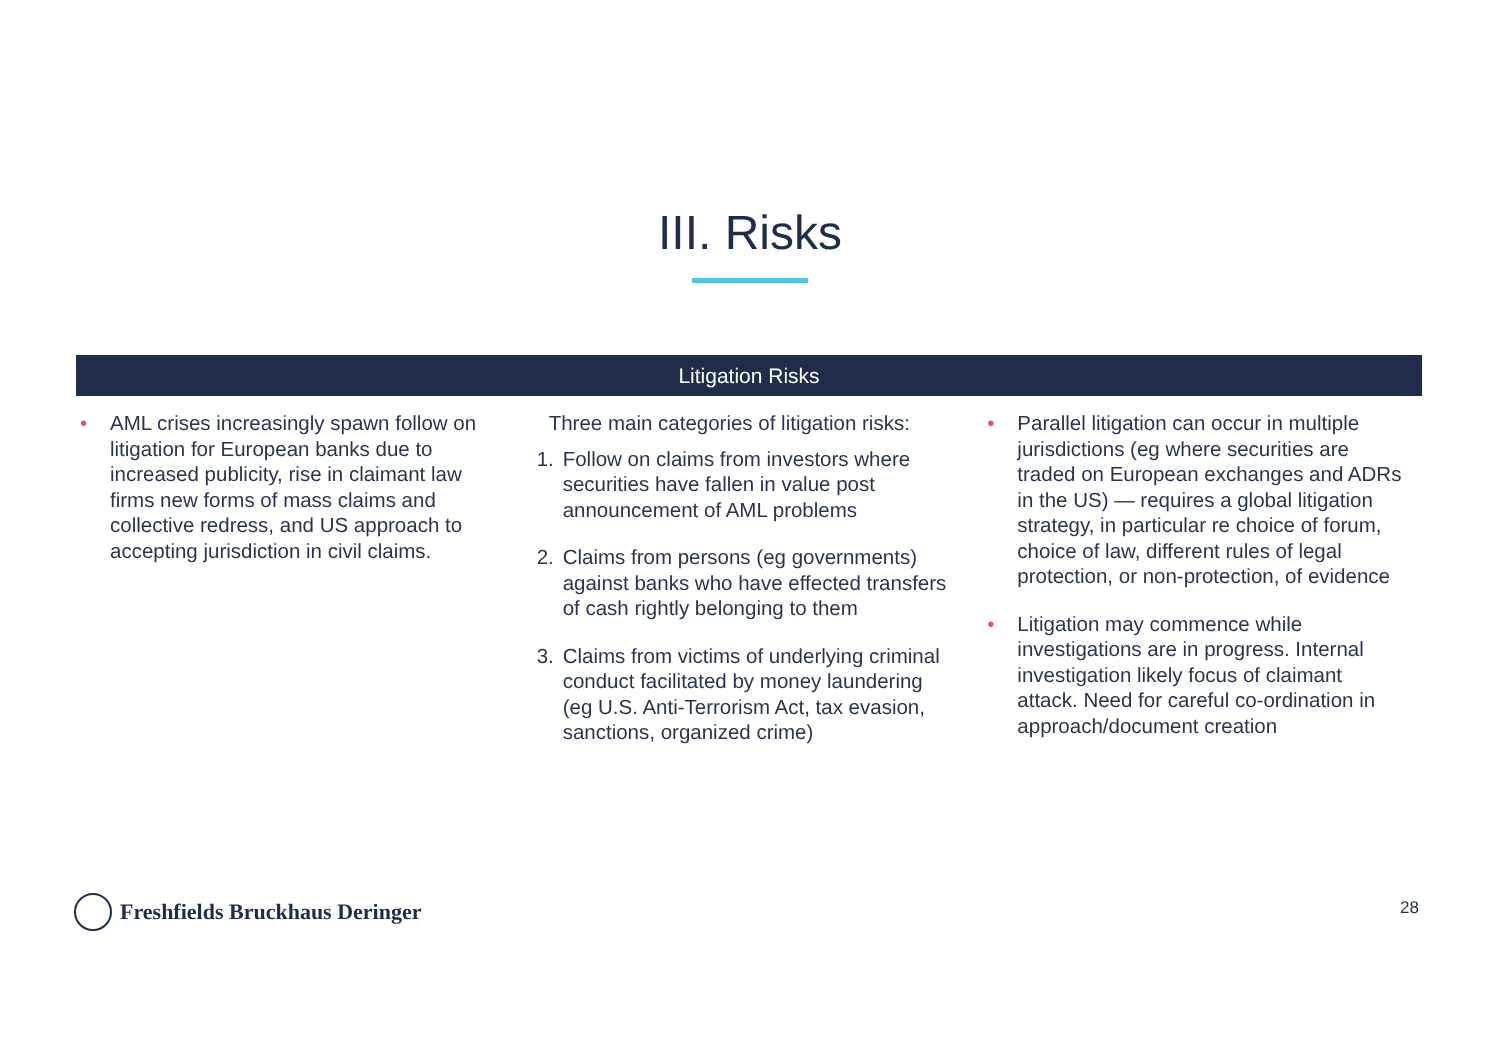III. Risks
Litigation Risks
• AML crises increasingly spawn follow on litigation for European banks due to increased publicity, rise in claimant law firms new forms of mass claims and collective redress, and US approach to accepting jurisdiction in civil claims.
Three main categories of litigation risks:
1. Follow on claims from investors where securities have fallen in value post announcement of AML problems
2. Claims from persons (eg governments) against banks who have effected transfers of cash rightly belonging to them
3. Claims from victims of underlying criminal conduct facilitated by money laundering (eg U.S. Anti-Terrorism Act, tax evasion, sanctions, organized crime)
• Parallel litigation can occur in multiple jurisdictions (eg where securities are traded on European exchanges and ADRs in the US) — requires a global litigation strategy, in particular re choice of forum, choice of law, different rules of legal protection, or non-protection, of evidence
• Litigation may commence while investigations are in progress. Internal investigation likely focus of claimant attack. Need for careful co-ordination in approach/document creation
Freshfields Bruckhaus Deringer 28